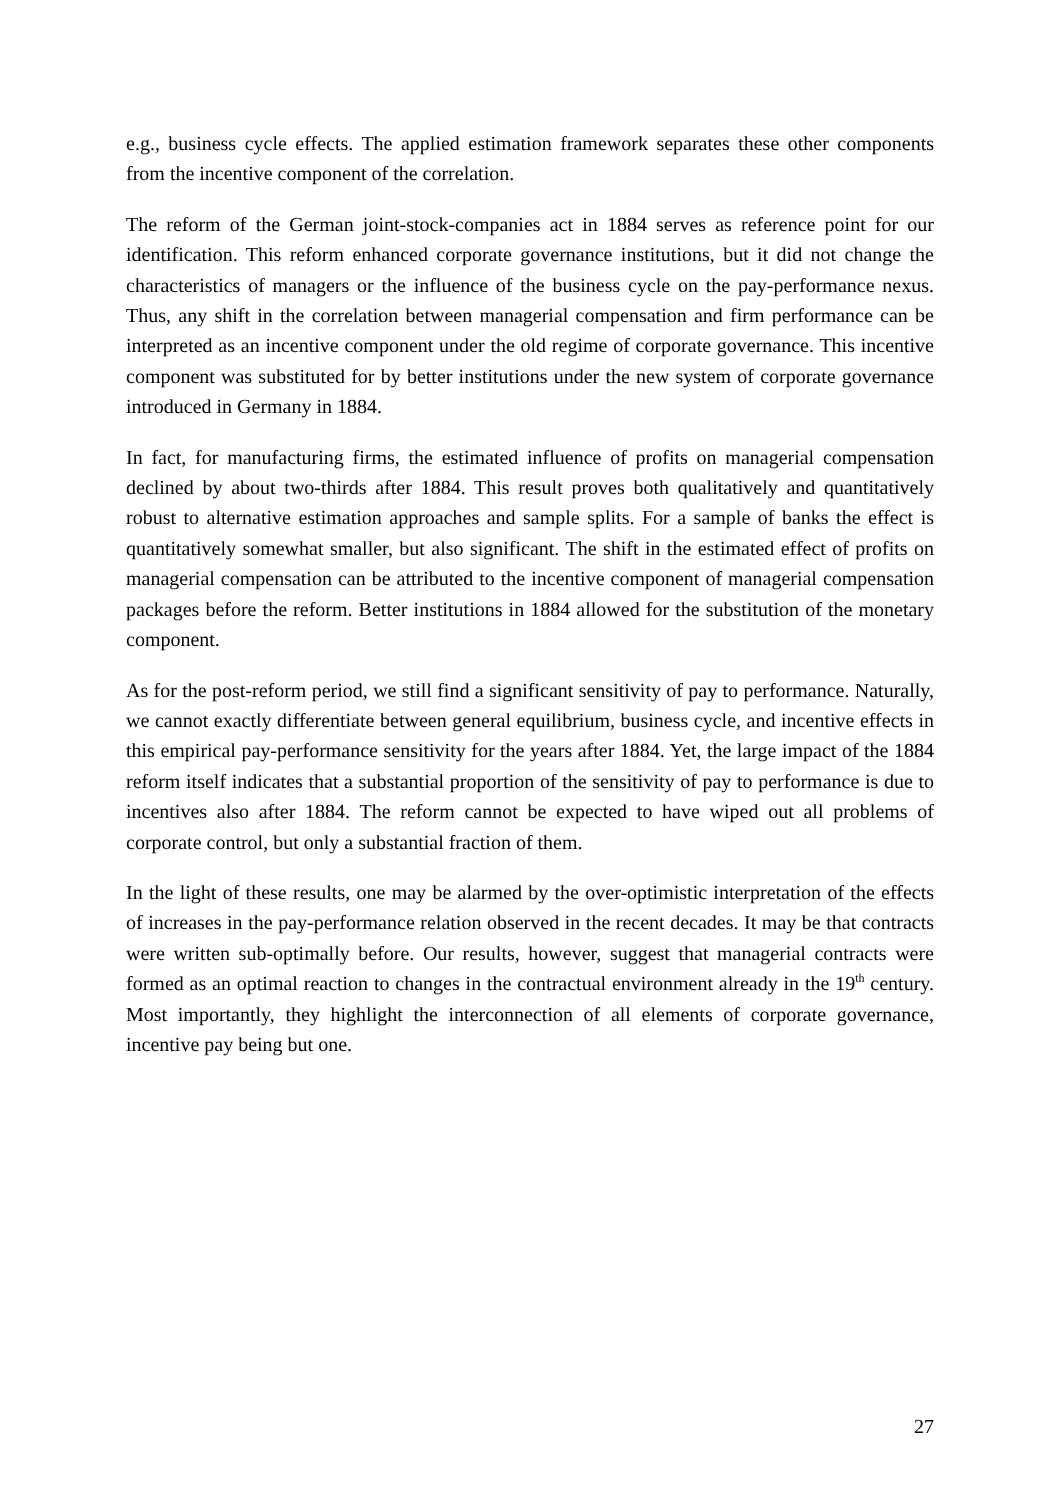e.g., business cycle effects. The applied estimation framework separates these other components from the incentive component of the correlation.
The reform of the German joint-stock-companies act in 1884 serves as reference point for our identification. This reform enhanced corporate governance institutions, but it did not change the characteristics of managers or the influence of the business cycle on the pay-performance nexus. Thus, any shift in the correlation between managerial compensation and firm performance can be interpreted as an incentive component under the old regime of corporate governance. This incentive component was substituted for by better institutions under the new system of corporate governance introduced in Germany in 1884.
In fact, for manufacturing firms, the estimated influence of profits on managerial compensation declined by about two-thirds after 1884. This result proves both qualitatively and quantitatively robust to alternative estimation approaches and sample splits. For a sample of banks the effect is quantitatively somewhat smaller, but also significant. The shift in the estimated effect of profits on managerial compensation can be attributed to the incentive component of managerial compensation packages before the reform. Better institutions in 1884 allowed for the substitution of the monetary component.
As for the post-reform period, we still find a significant sensitivity of pay to performance. Naturally, we cannot exactly differentiate between general equilibrium, business cycle, and incentive effects in this empirical pay-performance sensitivity for the years after 1884. Yet, the large impact of the 1884 reform itself indicates that a substantial proportion of the sensitivity of pay to performance is due to incentives also after 1884. The reform cannot be expected to have wiped out all problems of corporate control, but only a substantial fraction of them.
In the light of these results, one may be alarmed by the over-optimistic interpretation of the effects of increases in the pay-performance relation observed in the recent decades. It may be that contracts were written sub-optimally before. Our results, however, suggest that managerial contracts were formed as an optimal reaction to changes in the contractual environment already in the 19<sup>th</sup> century. Most importantly, they highlight the interconnection of all elements of corporate governance, incentive pay being but one.
27